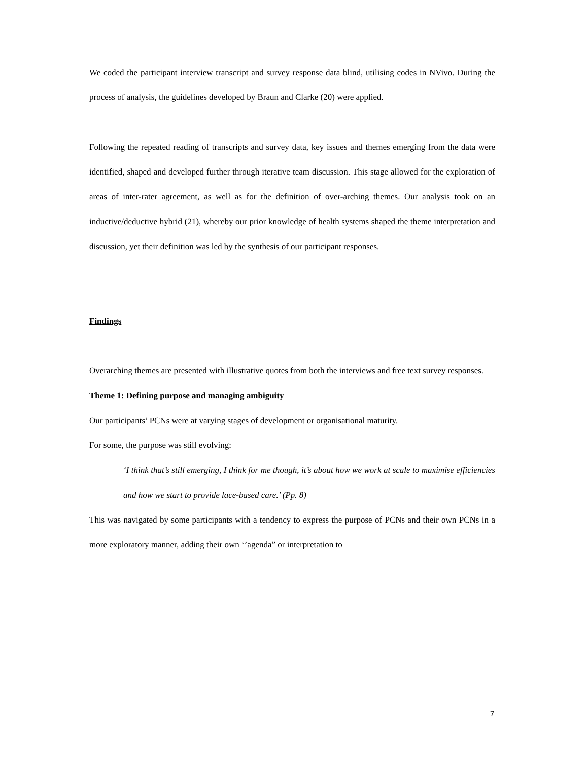We coded the participant interview transcript and survey response data blind, utilising codes in NVivo. During the process of analysis, the guidelines developed by Braun and Clarke (20) were applied.
Following the repeated reading of transcripts and survey data, key issues and themes emerging from the data were identified, shaped and developed further through iterative team discussion. This stage allowed for the exploration of areas of inter-rater agreement, as well as for the definition of over-arching themes. Our analysis took on an inductive/deductive hybrid (21), whereby our prior knowledge of health systems shaped the theme interpretation and discussion, yet their definition was led by the synthesis of our participant responses.
Findings
Overarching themes are presented with illustrative quotes from both the interviews and free text survey responses.
Theme 1: Defining purpose and managing ambiguity
Our participants’ PCNs were at varying stages of development or organisational maturity.
For some, the purpose was still evolving:
‘I think that’s still emerging, I think for me though, it’s about how we work at scale to maximise efficiencies and how we start to provide lace-based care.’ (Pp. 8)
This was navigated by some participants with a tendency to express the purpose of PCNs and their own PCNs in a more exploratory manner, adding their own ‘’agenda” or interpretation to
7